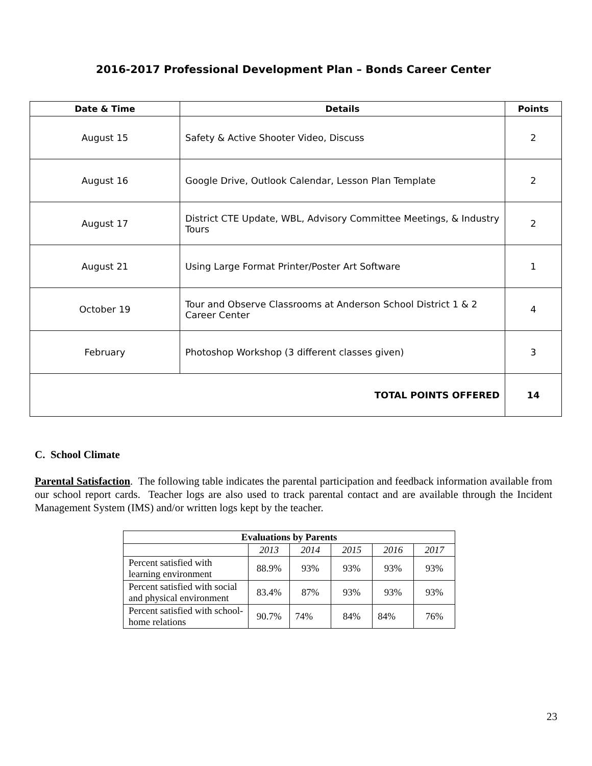2016-2017 Professional Development Plan – Bonds Career Center
| Date & Time | Details | Points |
| --- | --- | --- |
| August 15 | Safety & Active Shooter Video, Discuss | 2 |
| August 16 | Google Drive, Outlook Calendar, Lesson Plan Template | 2 |
| August 17 | District CTE Update, WBL, Advisory Committee Meetings, & Industry Tours | 2 |
| August 21 | Using Large Format Printer/Poster Art Software | 1 |
| October 19 | Tour and Observe Classrooms at Anderson School District 1 & 2 Career Center | 4 |
| February | Photoshop Workshop (3 different classes given) | 3 |
| TOTAL POINTS OFFERED | | 14 |
C. School Climate
Parental Satisfaction. The following table indicates the parental participation and feedback information available from our school report cards. Teacher logs are also used to track parental contact and are available through the Incident Management System (IMS) and/or written logs kept by the teacher.
| Evaluations by Parents | | | | | |
| --- | --- | --- | --- | --- | --- |
| | 2013 | 2014 | 2015 | 2016 | 2017 |
| Percent satisfied with learning environment | 88.9% | 93% | 93% | 93% | 93% |
| Percent satisfied with social and physical environment | 83.4% | 87% | 93% | 93% | 93% |
| Percent satisfied with school- home relations | 90.7% | 74% | 84% | 84% | 76% |
23